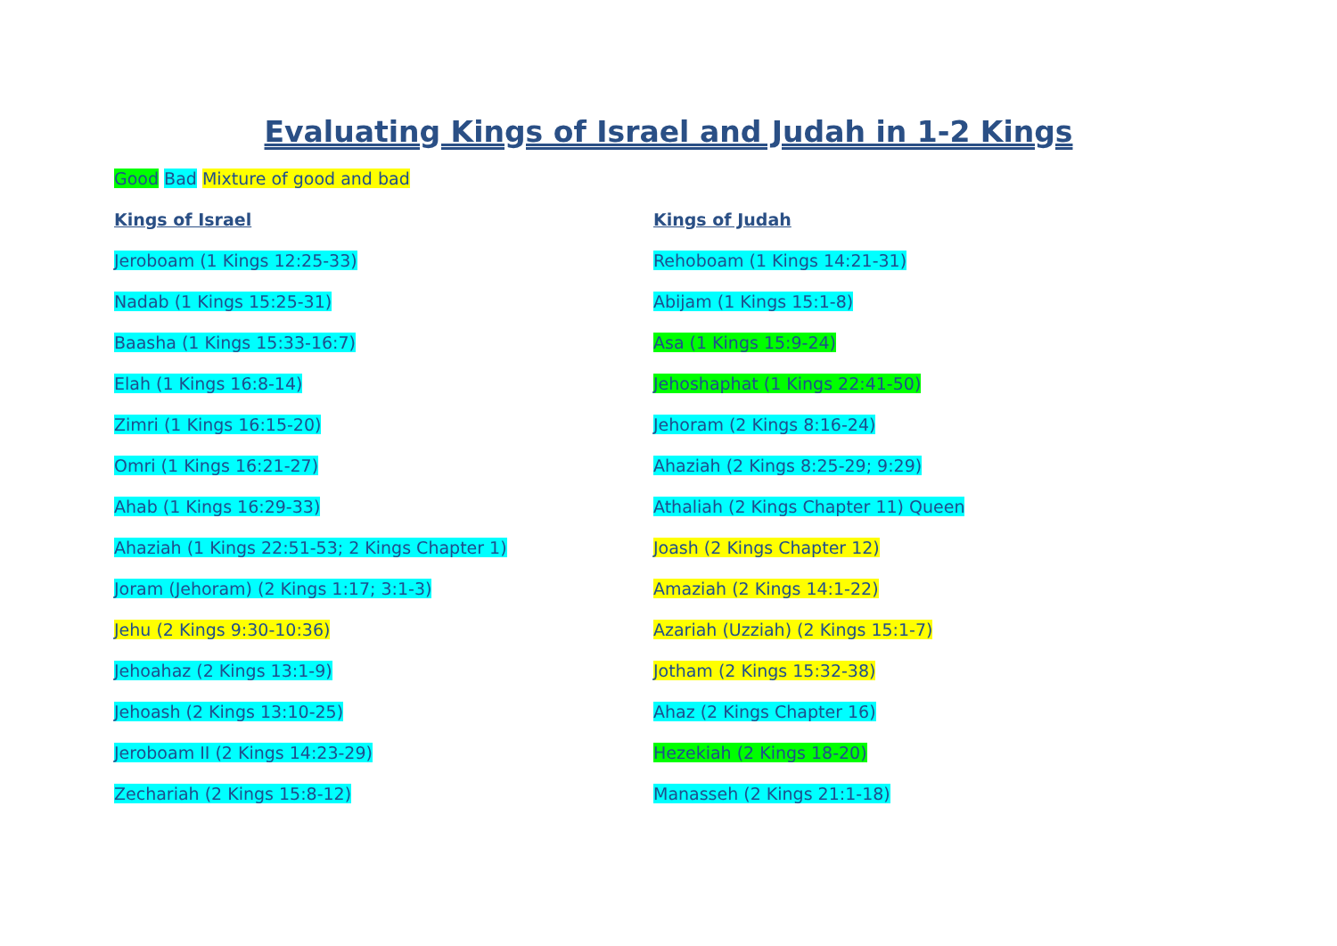Evaluating Kings of Israel and Judah in 1-2 Kings
Good Bad Mixture of good and bad
Kings of Israel
Jeroboam (1 Kings 12:25-33)
Nadab (1 Kings 15:25-31)
Baasha (1 Kings 15:33-16:7)
Elah (1 Kings 16:8-14)
Zimri (1 Kings 16:15-20)
Omri (1 Kings 16:21-27)
Ahab (1 Kings 16:29-33)
Ahaziah (1 Kings 22:51-53; 2 Kings Chapter 1)
Joram (Jehoram) (2 Kings 1:17; 3:1-3)
Jehu (2 Kings 9:30-10:36)
Jehoahaz (2 Kings 13:1-9)
Jehoash (2 Kings 13:10-25)
Jeroboam II (2 Kings 14:23-29)
Zechariah (2 Kings 15:8-12)
Kings of Judah
Rehoboam (1 Kings 14:21-31)
Abijam (1 Kings 15:1-8)
Asa (1 Kings 15:9-24)
Jehoshaphat (1 Kings 22:41-50)
Jehoram (2 Kings 8:16-24)
Ahaziah (2 Kings 8:25-29; 9:29)
Athaliah (2 Kings Chapter 11) Queen
Joash (2 Kings Chapter 12)
Amaziah (2 Kings 14:1-22)
Azariah (Uzziah) (2 Kings 15:1-7)
Jotham (2 Kings 15:32-38)
Ahaz (2 Kings Chapter 16)
Hezekiah (2 Kings 18-20)
Manasseh (2 Kings 21:1-18)